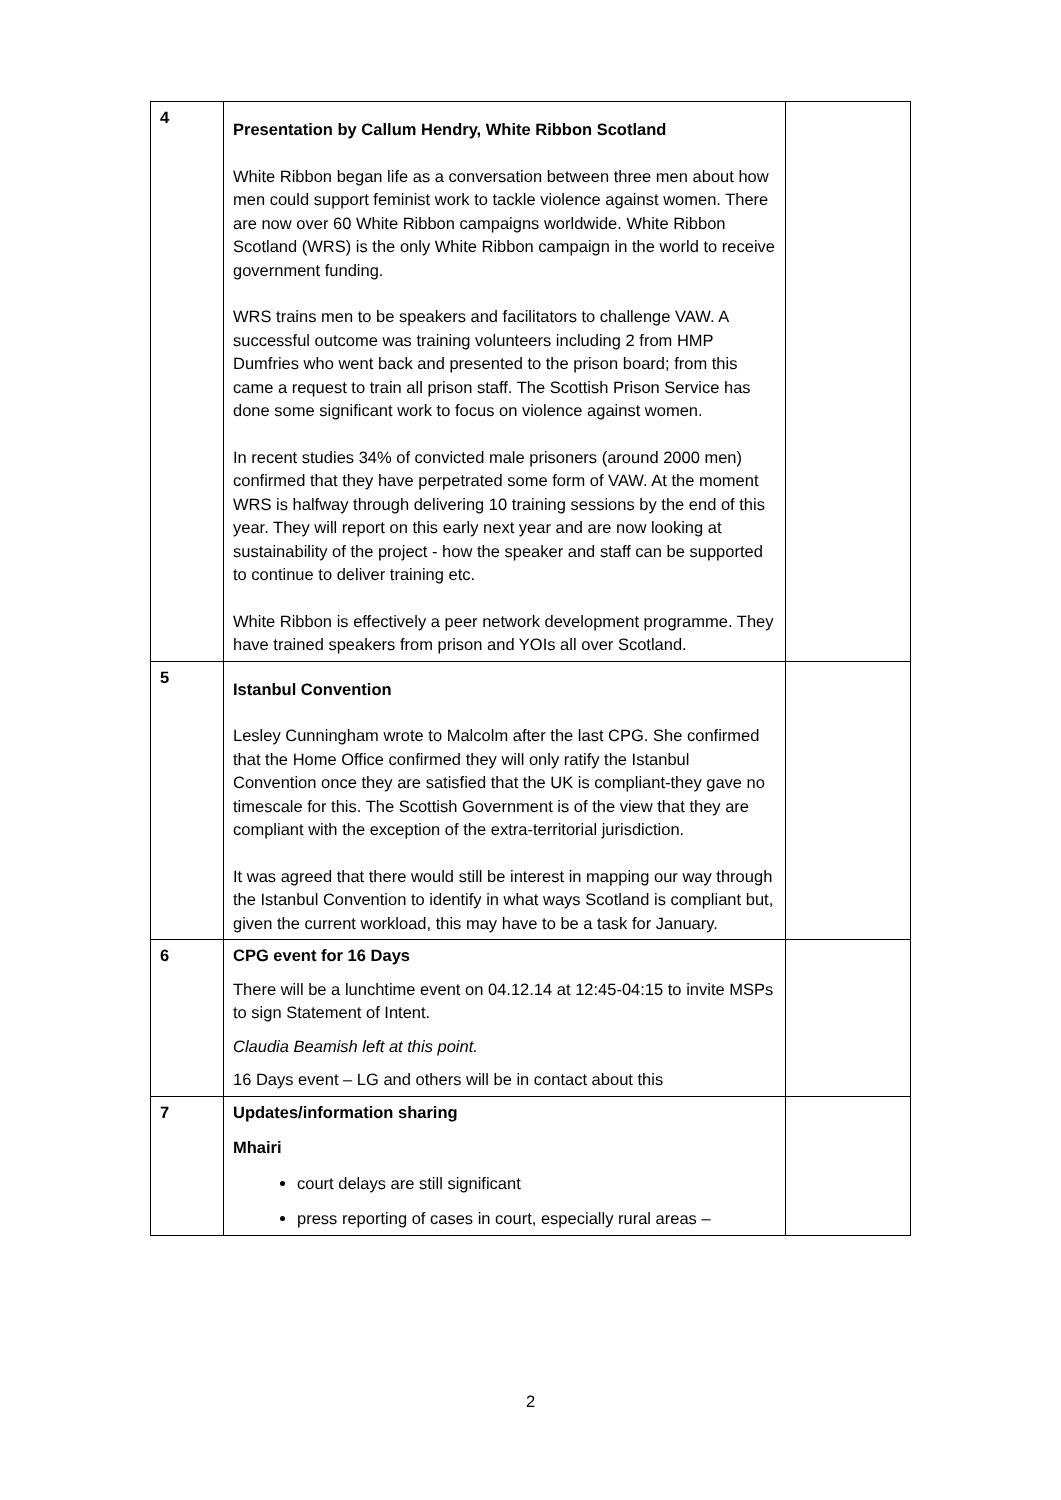| 4 | Presentation by Callum Hendry, White Ribbon Scotland White Ribbon began life as a conversation between three men about how men could support feminist work to tackle violence against women. There are now over 60 White Ribbon campaigns worldwide. White Ribbon Scotland (WRS) is the only White Ribbon campaign in the world to receive government funding. WRS trains men to be speakers and facilitators to challenge VAW. A successful outcome was training volunteers including 2 from HMP Dumfries who went back and presented to the prison board; from this came a request to train all prison staff. The Scottish Prison Service has done some significant work to focus on violence against women. In recent studies 34% of convicted male prisoners (around 2000 men) confirmed that they have perpetrated some form of VAW. At the moment WRS is halfway through delivering 10 training sessions by the end of this year. They will report on this early next year and are now looking at sustainability of the project - how the speaker and staff can be supported to continue to deliver training etc. White Ribbon is effectively a peer network development programme. They have trained speakers from prison and YOIs all over Scotland. | |
| 5 | Istanbul Convention Lesley Cunningham wrote to Malcolm after the last CPG. She confirmed that the Home Office confirmed they will only ratify the Istanbul Convention once they are satisfied that the UK is compliant-they gave no timescale for this. The Scottish Government is of the view that they are compliant with the exception of the extra-territorial jurisdiction. It was agreed that there would still be interest in mapping our way through the Istanbul Convention to identify in what ways Scotland is compliant but, given the current workload, this may have to be a task for January. | |
| 6 | CPG event for 16 Days There will be a lunchtime event on 04.12.14 at 12:45-04:15 to invite MSPs to sign Statement of Intent. Claudia Beamish left at this point. 16 Days event – LG and others will be in contact about this | |
| 7 | Updates/information sharing Mhairi court delays are still significant press reporting of cases in court, especially rural areas – | |
2